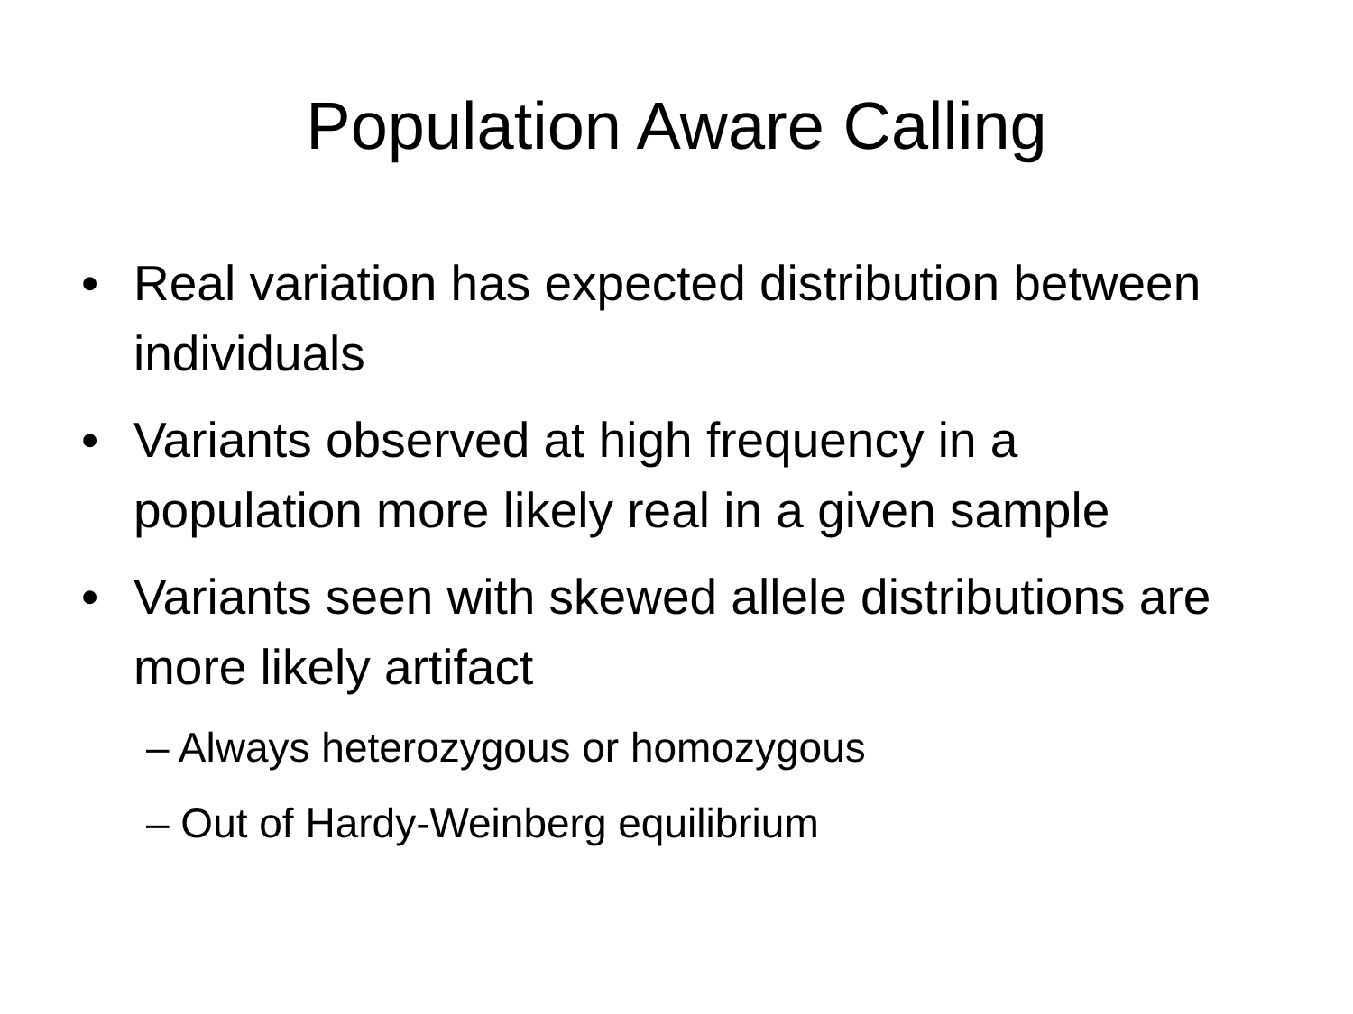Population Aware Calling
• Real variation has expected distribution between individuals
• Variants observed at high frequency in a population more likely real in a given sample
• Variants seen with skewed allele distributions are more likely artifact
– Always heterozygous or homozygous
– Out of Hardy-Weinberg equilibrium